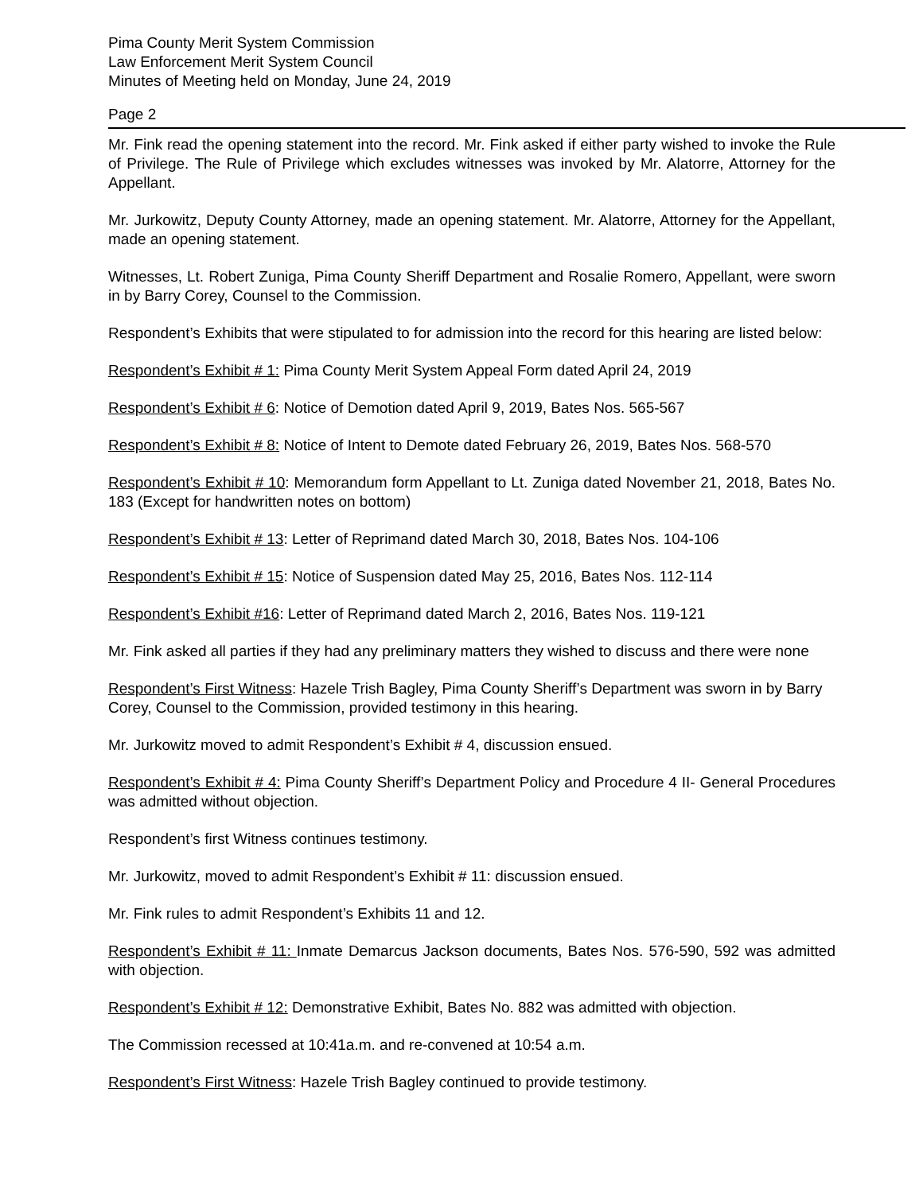Pima County Merit System Commission
Law Enforcement Merit System Council
Minutes of Meeting held on Monday, June 24, 2019
Page 2
Mr. Fink read the opening statement into the record. Mr. Fink asked if either party wished to invoke the Rule of Privilege. The Rule of Privilege which excludes witnesses was invoked by Mr. Alatorre, Attorney for the Appellant.
Mr. Jurkowitz, Deputy County Attorney, made an opening statement. Mr. Alatorre, Attorney for the Appellant, made an opening statement.
Witnesses, Lt. Robert Zuniga, Pima County Sheriff Department and Rosalie Romero, Appellant, were sworn in by Barry Corey, Counsel to the Commission.
Respondent’s Exhibits that were stipulated to for admission into the record for this hearing are listed below:
Respondent’s Exhibit # 1: Pima County Merit System Appeal Form dated April 24, 2019
Respondent’s Exhibit # 6: Notice of Demotion dated April 9, 2019, Bates Nos. 565-567
Respondent’s Exhibit # 8: Notice of Intent to Demote dated February 26, 2019, Bates Nos. 568-570
Respondent’s Exhibit # 10: Memorandum form Appellant to Lt. Zuniga dated November 21, 2018, Bates No. 183 (Except for handwritten notes on bottom)
Respondent’s Exhibit # 13: Letter of Reprimand dated March 30, 2018, Bates Nos. 104-106
Respondent’s Exhibit # 15: Notice of Suspension dated May 25, 2016, Bates Nos. 112-114
Respondent’s Exhibit #16: Letter of Reprimand dated March 2, 2016, Bates Nos. 119-121
Mr. Fink asked all parties if they had any preliminary matters they wished to discuss and there were none
Respondent’s First Witness: Hazele Trish Bagley, Pima County Sheriff’s Department was sworn in by Barry Corey, Counsel to the Commission, provided testimony in this hearing.
Mr. Jurkowitz moved to admit Respondent’s Exhibit # 4, discussion ensued.
Respondent’s Exhibit # 4: Pima County Sheriff’s Department Policy and Procedure 4 II- General Procedures was admitted without objection.
Respondent’s first Witness continues testimony.
Mr. Jurkowitz, moved to admit Respondent’s Exhibit # 11: discussion ensued.
Mr. Fink rules to admit Respondent’s Exhibits 11 and 12.
Respondent’s Exhibit # 11: Inmate Demarcus Jackson documents, Bates Nos. 576-590, 592 was admitted with objection.
Respondent’s Exhibit # 12: Demonstrative Exhibit, Bates No. 882 was admitted with objection.
The Commission recessed at 10:41a.m. and re-convened at 10:54 a.m.
Respondent’s First Witness: Hazele Trish Bagley continued to provide testimony.